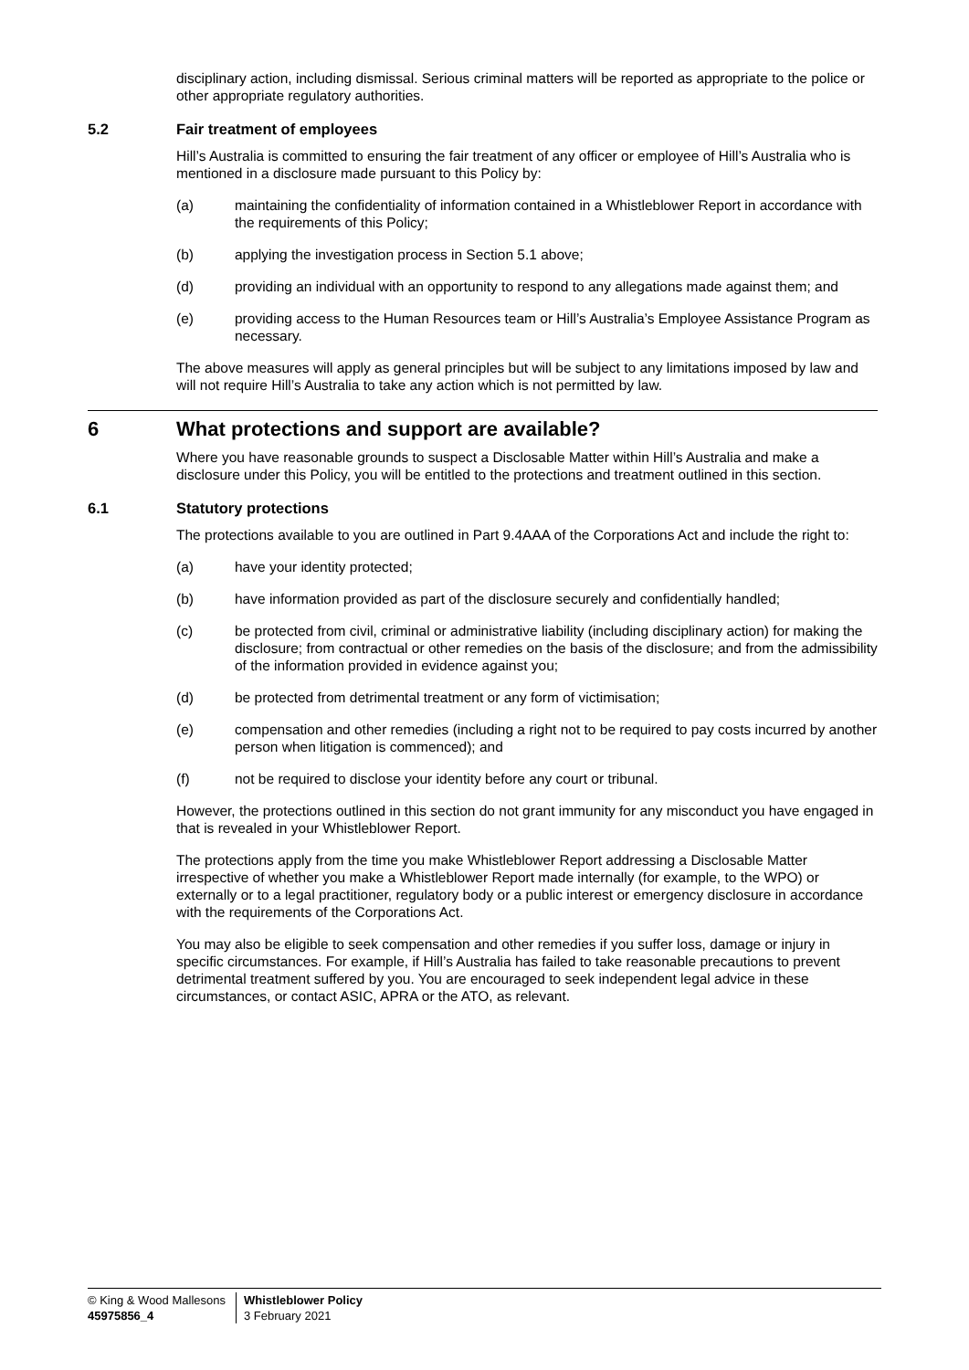disciplinary action, including dismissal. Serious criminal matters will be reported as appropriate to the police or other appropriate regulatory authorities.
5.2 Fair treatment of employees
Hill’s Australia is committed to ensuring the fair treatment of any officer or employee of Hill’s Australia who is mentioned in a disclosure made pursuant to this Policy by:
(a) maintaining the confidentiality of information contained in a Whistleblower Report in accordance with the requirements of this Policy;
(b) applying the investigation process in Section 5.1 above;
(d) providing an individual with an opportunity to respond to any allegations made against them; and
(e) providing access to the Human Resources team or Hill’s Australia’s Employee Assistance Program as necessary.
The above measures will apply as general principles but will be subject to any limitations imposed by law and will not require Hill’s Australia to take any action which is not permitted by law.
6 What protections and support are available?
Where you have reasonable grounds to suspect a Disclosable Matter within Hill’s Australia and make a disclosure under this Policy, you will be entitled to the protections and treatment outlined in this section.
6.1 Statutory protections
The protections available to you are outlined in Part 9.4AAA of the Corporations Act and include the right to:
(a) have your identity protected;
(b) have information provided as part of the disclosure securely and confidentially handled;
(c) be protected from civil, criminal or administrative liability (including disciplinary action) for making the disclosure; from contractual or other remedies on the basis of the disclosure; and from the admissibility of the information provided in evidence against you;
(d) be protected from detrimental treatment or any form of victimisation;
(e) compensation and other remedies (including a right not to be required to pay costs incurred by another person when litigation is commenced); and
(f) not be required to disclose your identity before any court or tribunal.
However, the protections outlined in this section do not grant immunity for any misconduct you have engaged in that is revealed in your Whistleblower Report.
The protections apply from the time you make Whistleblower Report addressing a Disclosable Matter irrespective of whether you make a Whistleblower Report made internally (for example, to the WPO) or externally or to a legal practitioner, regulatory body or a public interest or emergency disclosure in accordance with the requirements of the Corporations Act.
You may also be eligible to seek compensation and other remedies if you suffer loss, damage or injury in specific circumstances. For example, if Hill’s Australia has failed to take reasonable precautions to prevent detrimental treatment suffered by you. You are encouraged to seek independent legal advice in these circumstances, or contact ASIC, APRA or the ATO, as relevant.
© King & Wood Mallesons
45975856_4
Whistleblower Policy
3 February 2021